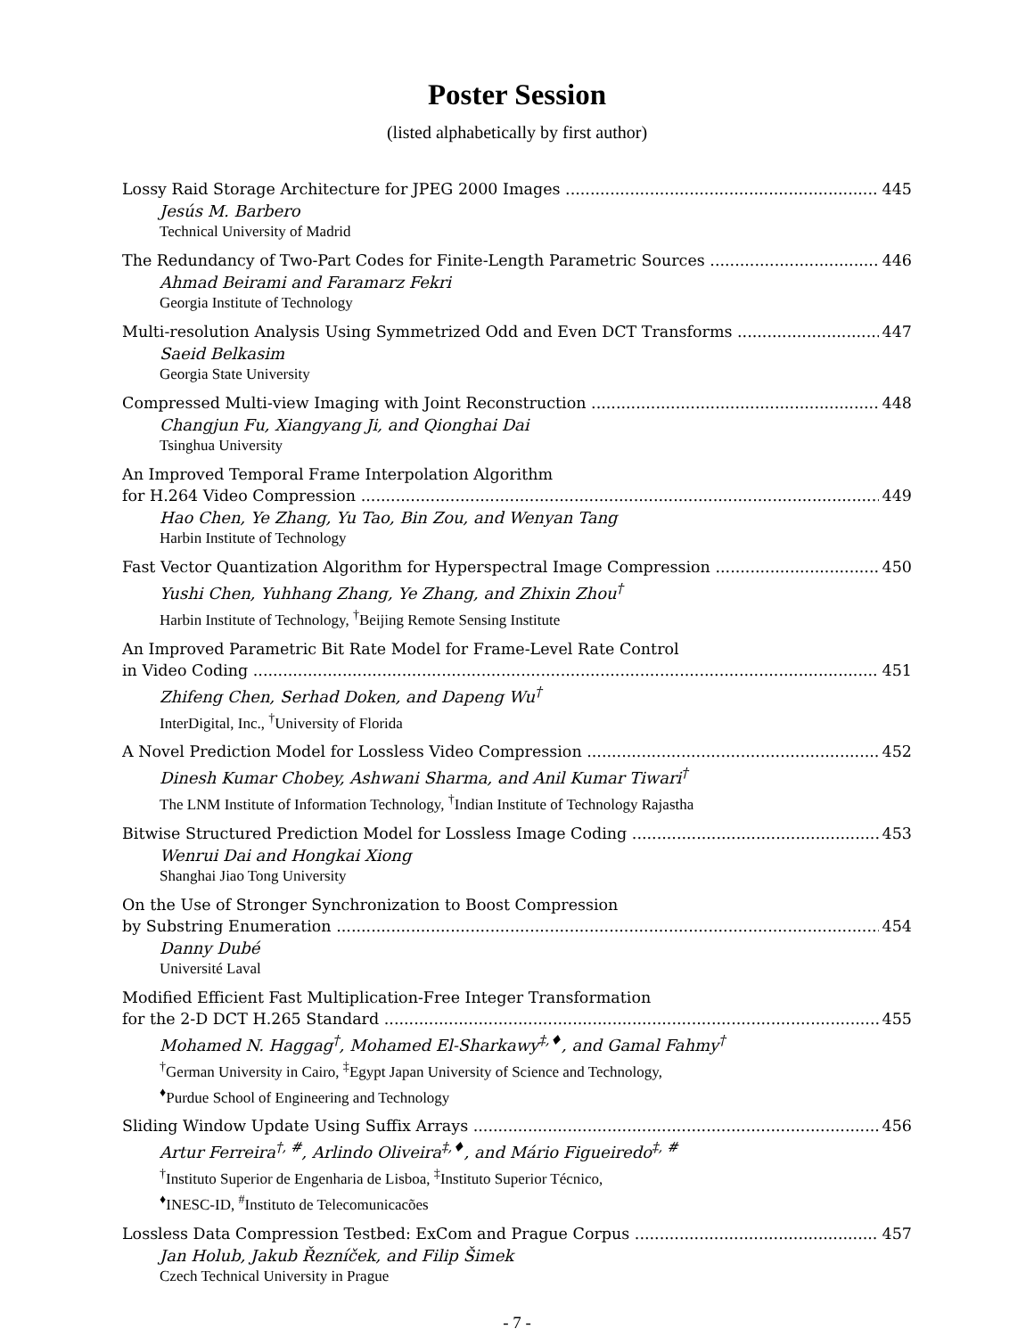Poster Session
(listed alphabetically by first author)
Lossy Raid Storage Architecture for JPEG 2000 Images 445
Jesús M. Barbero
Technical University of Madrid
The Redundancy of Two-Part Codes for Finite-Length Parametric Sources 446
Ahmad Beirami and Faramarz Fekri
Georgia Institute of Technology
Multi-resolution Analysis Using Symmetrized Odd and Even DCT Transforms 447
Saeid Belkasim
Georgia State University
Compressed Multi-view Imaging with Joint Reconstruction 448
Changjun Fu, Xiangyang Ji, and Qionghai Dai
Tsinghua University
An Improved Temporal Frame Interpolation Algorithm
for H.264 Video Compression 449
Hao Chen, Ye Zhang, Yu Tao, Bin Zou, and Wenyan Tang
Harbin Institute of Technology
Fast Vector Quantization Algorithm for Hyperspectral Image Compression 450
Yushi Chen, Yuhhang Zhang, Ye Zhang, and Zhixin Zhou<sup>†</sup>
Harbin Institute of Technology, <sup>†</sup>Beijing Remote Sensing Institute
An Improved Parametric Bit Rate Model for Frame-Level Rate Control
in Video Coding 451
Zhifeng Chen, Serhad Doken, and Dapeng Wu<sup>†</sup>
InterDigital, Inc., <sup>†</sup>University of Florida
A Novel Prediction Model for Lossless Video Compression 452
Dinesh Kumar Chobey, Ashwani Sharma, and Anil Kumar Tiwari<sup>†</sup>
The LNM Institute of Information Technology, <sup>†</sup>Indian Institute of Technology Rajastha
Bitwise Structured Prediction Model for Lossless Image Coding 453
Wenrui Dai and Hongkai Xiong
Shanghai Jiao Tong University
On the Use of Stronger Synchronization to Boost Compression
by Substring Enumeration 454
Danny Dubé
Université Laval
Modified Efficient Fast Multiplication-Free Integer Transformation
for the 2-D DCT H.265 Standard 455
Mohamed N. Haggag<sup>†</sup>, Mohamed El-Sharkawy<sup>‡,♦</sup>, and Gamal Fahmy<sup>†</sup>
<sup>†</sup> German University in Cairo, <sup>‡</sup>Egypt Japan University of Science and Technology,
<sup>♦</sup>Purdue School of Engineering and Technology
Sliding Window Update Using Suffix Arrays 456
Artur Ferreira<sup>†, #</sup>, Arlindo Oliveira<sup>‡,♦</sup>, and Mário Figueiredo<sup>‡, #</sup>
<sup>†</sup> Instituto Superior de Engenharia de Lisboa, <sup>‡</sup>Instituto Superior Técnico,
<sup>♦</sup>INESC-ID, <sup>#</sup>Instituto de Telecomunicacões
Lossless Data Compression Testbed: ExCom and Prague Corpus 457
Jan Holub, Jakub Řezníček, and Filip Šimek
Czech Technical University in Prague
- 7 -